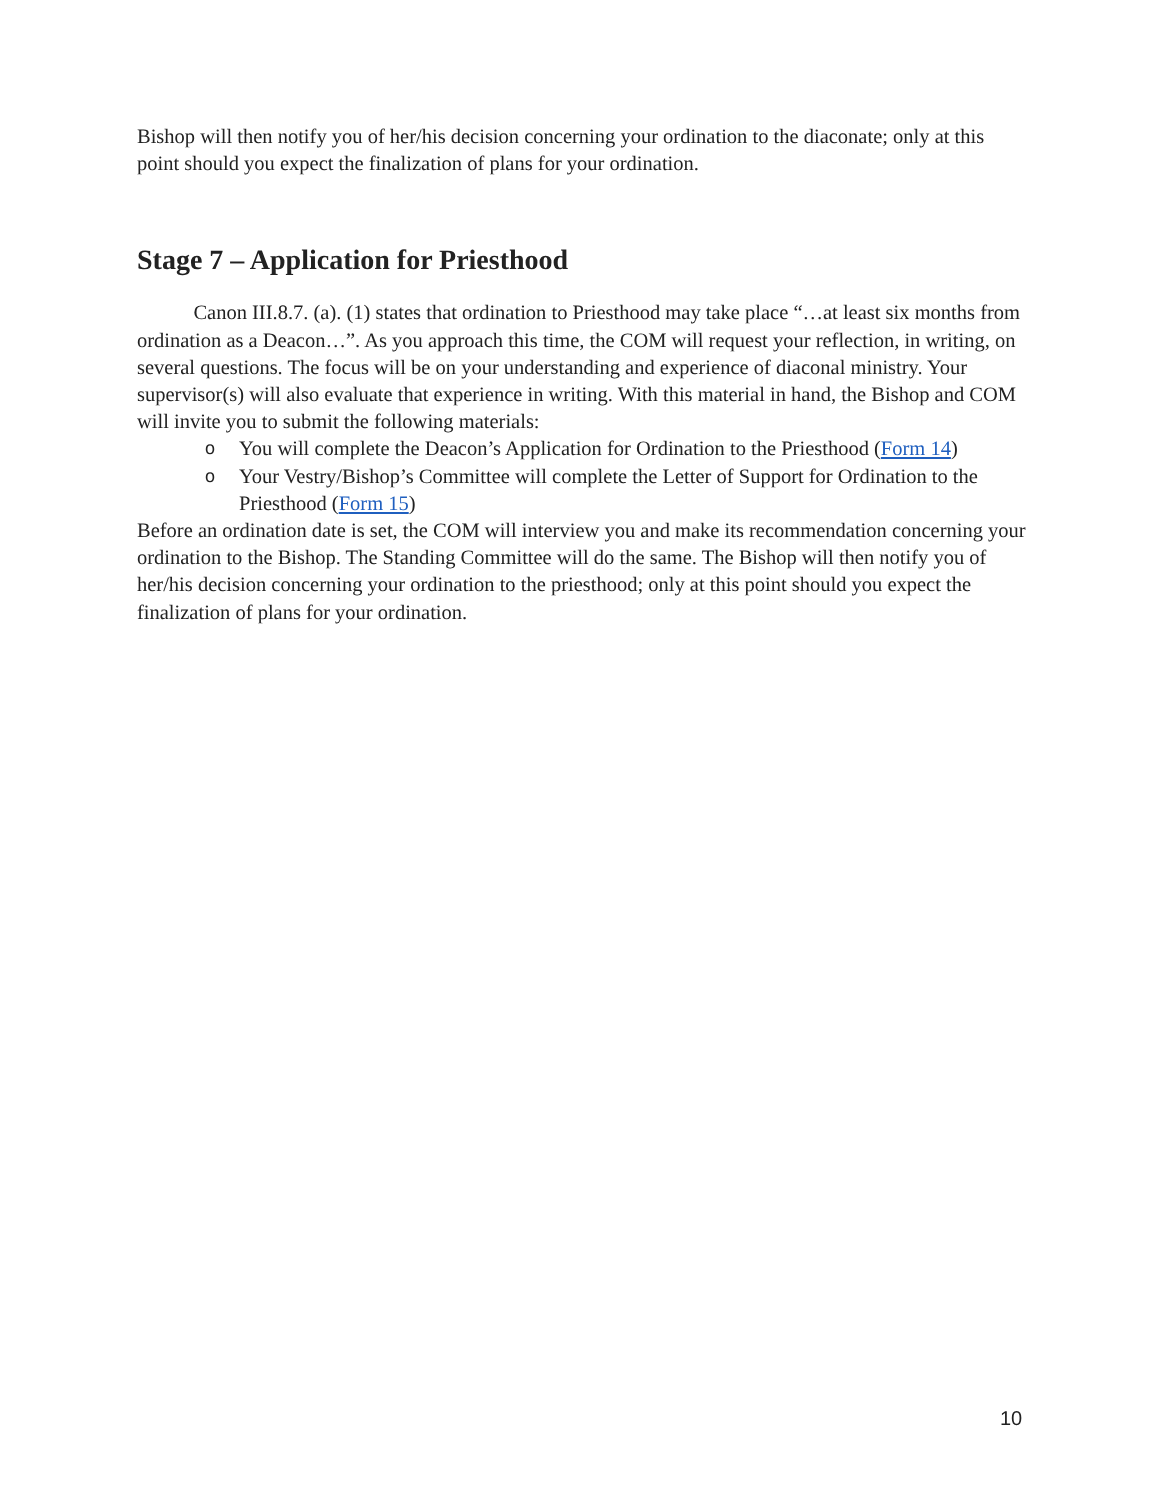Bishop will then notify you of her/his decision concerning your ordination to the diaconate; only at this point should you expect the finalization of plans for your ordination.
Stage 7 – Application for Priesthood
Canon III.8.7. (a). (1) states that ordination to Priesthood may take place “…at least six months from ordination as a Deacon…”. As you approach this time, the COM will request your reflection, in writing, on several questions. The focus will be on your understanding and experience of diaconal ministry. Your supervisor(s) will also evaluate that experience in writing. With this material in hand, the Bishop and COM will invite you to submit the following materials:
o You will complete the Deacon’s Application for Ordination to the Priesthood (Form 14)
o Your Vestry/Bishop’s Committee will complete the Letter of Support for Ordination to the Priesthood (Form 15)
Before an ordination date is set, the COM will interview you and make its recommendation concerning your ordination to the Bishop. The Standing Committee will do the same. The Bishop will then notify you of her/his decision concerning your ordination to the priesthood; only at this point should you expect the finalization of plans for your ordination.
10